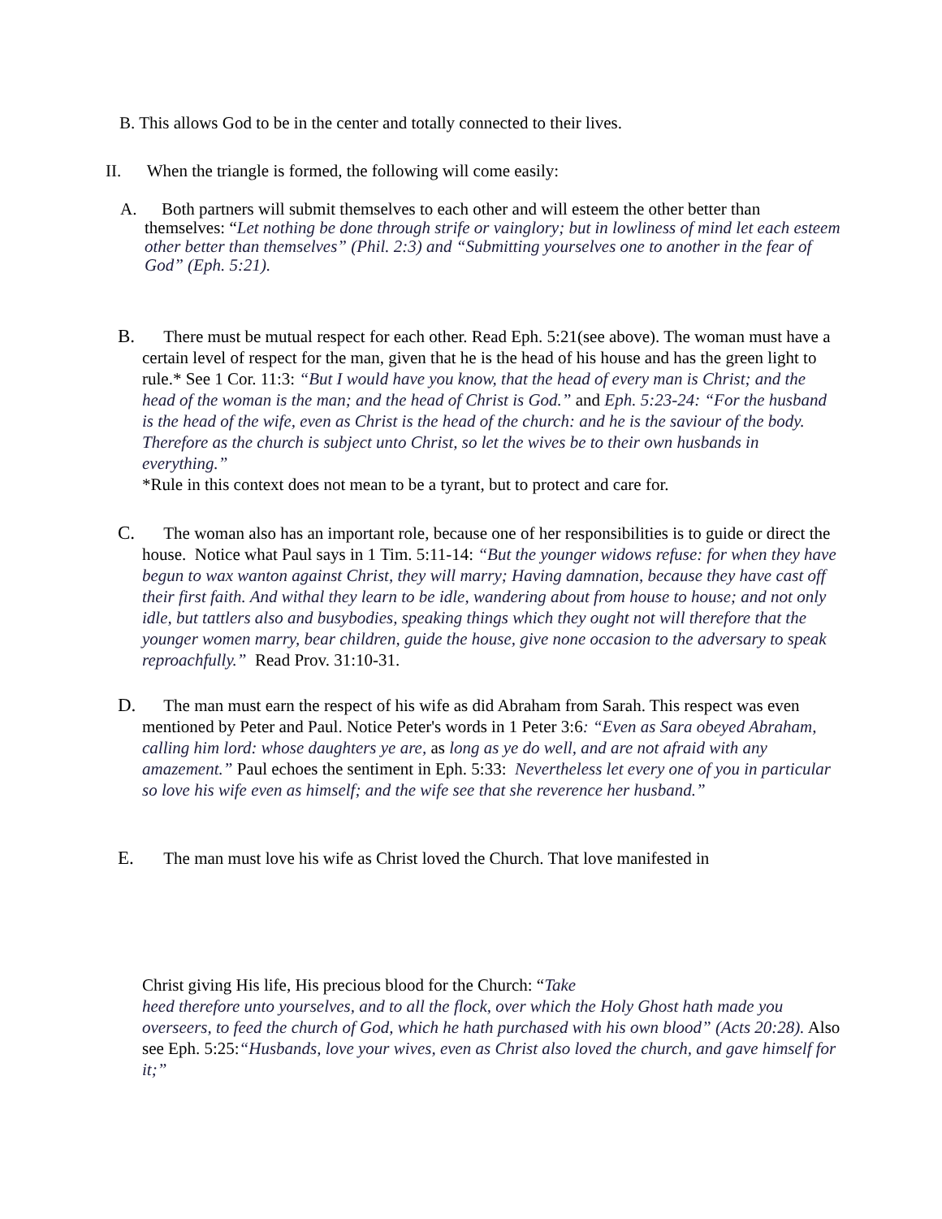B. This allows God to be in the center and totally connected to their lives.
II. When the triangle is formed, the following will come easily:
A. Both partners will submit themselves to each other and will esteem the other better than themselves: “Let nothing be done through strife or vainglory; but in lowliness of mind let each esteem other better than themselves” (Phil. 2:3) and “Submitting yourselves one to another in the fear of God” (Eph. 5:21).
B. There must be mutual respect for each other. Read Eph. 5:21(see above). The woman must have a certain level of respect for the man, given that he is the head of his house and has the green light to rule.* See 1 Cor. 11:3: “But I would have you know, that the head of every man is Christ; and the head of the woman is the man; and the head of Christ is God.” and Eph. 5:23-24: “For the husband is the head of the wife, even as Christ is the head of the church: and he is the saviour of the body. Therefore as the church is subject unto Christ, so let the wives be to their own husbands in everything.”
*Rule in this context does not mean to be a tyrant, but to protect and care for.
C. The woman also has an important role, because one of her responsibilities is to guide or direct the house. Notice what Paul says in 1 Tim. 5:11-14: “But the younger widows refuse: for when they have begun to wax wanton against Christ, they will marry; Having damnation, because they have cast off their first faith. And withal they learn to be idle, wandering about from house to house; and not only idle, but tattlers also and busybodies, speaking things which they ought not will therefore that the younger women marry, bear children, guide the house, give none occasion to the adversary to speak reproachfully.” Read Prov. 31:10-31.
D. The man must earn the respect of his wife as did Abraham from Sarah. This respect was even mentioned by Peter and Paul. Notice Peter's words in 1 Peter 3:6: “Even as Sara obeyed Abraham, calling him lord: whose daughters ye are, as long as ye do well, and are not afraid with any amazement.” Paul echoes the sentiment in Eph. 5:33: Nevertheless let every one of you in particular so love his wife even as himself; and the wife see that she reverence her husband.”
E. The man must love his wife as Christ loved the Church. That love manifested in
Christ giving His life, His precious blood for the Church: “Take
heed therefore unto yourselves, and to all the flock, over which the Holy Ghost hath made you overseers, to feed the church of God, which he hath purchased with his own blood” (Acts 20:28). Also see Eph. 5:25:“Husbands, love your wives, even as Christ also loved the church, and gave himself for it;”